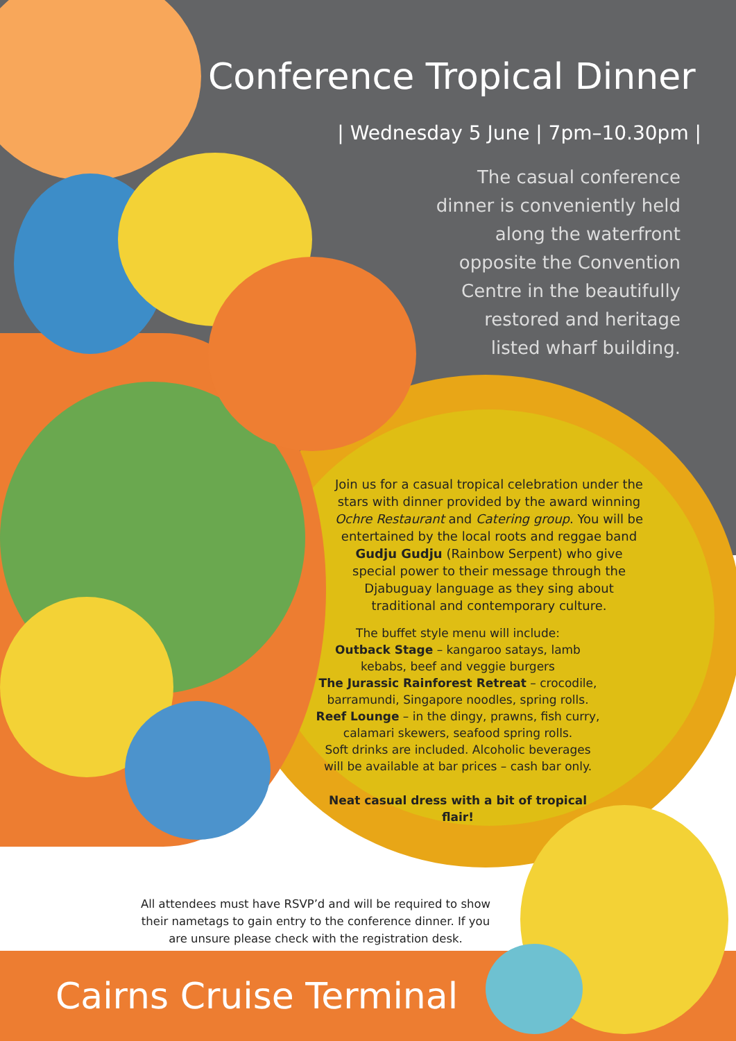Conference Tropical Dinner
| Wednesday 5 June | 7pm–10.30pm |
The casual conference dinner is conveniently held along the waterfront opposite the Convention Centre in the beautifully restored and heritage listed wharf building.
Join us for a casual tropical celebration under the stars with dinner provided by the award winning Ochre Restaurant and Catering group. You will be entertained by the local roots and reggae band Gudju Gudju (Rainbow Serpent) who give special power to their message through the Djabuguay language as they sing about traditional and contemporary culture.
The buffet style menu will include:
Outback Stage – kangaroo satays, lamb kebabs, beef and veggie burgers
The Jurassic Rainforest Retreat – crocodile, barramundi, Singapore noodles, spring rolls.
Reef Lounge – in the dingy, prawns, fish curry, calamari skewers, seafood spring rolls.
Soft drinks are included. Alcoholic beverages will be available at bar prices – cash bar only.
Neat casual dress with a bit of tropical flair!
All attendees must have RSVP’d and will be required to show their nametags to gain entry to the conference dinner. If you are unsure please check with the registration desk.
Cairns Cruise Terminal